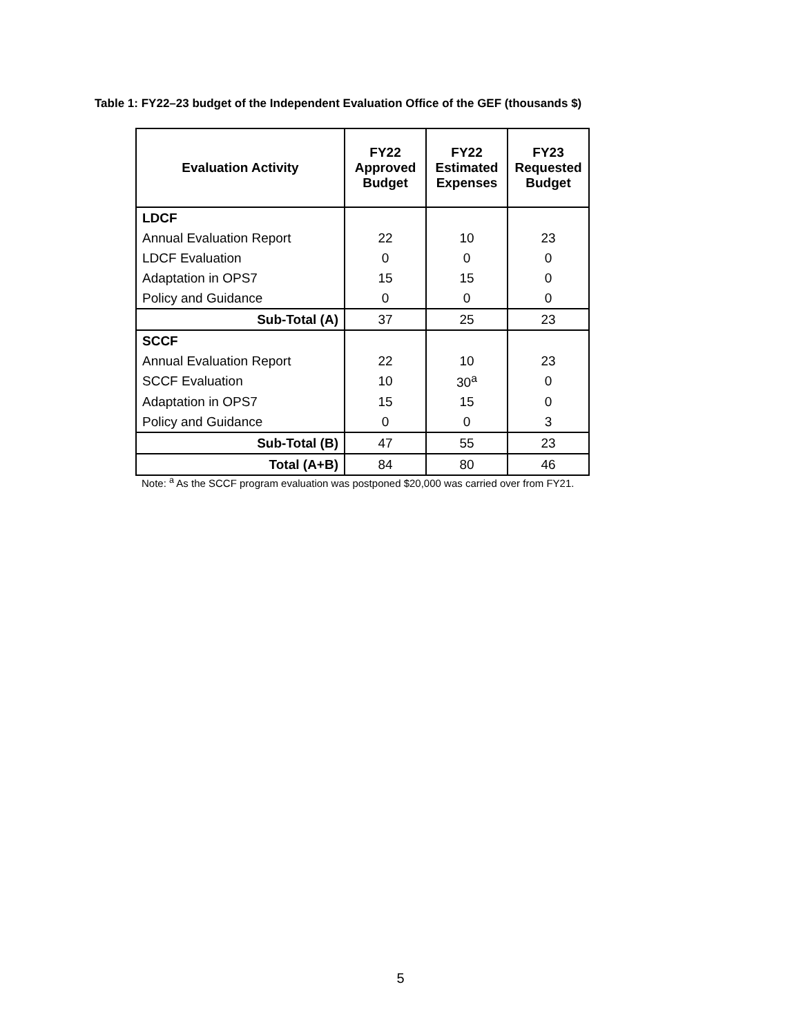Table 1: FY22–23 budget of the Independent Evaluation Office of the GEF (thousands $)
| Evaluation Activity | FY22 Approved Budget | FY22 Estimated Expenses | FY23 Requested Budget |
| --- | --- | --- | --- |
| LDCF | | | |
| Annual Evaluation Report | 22 | 10 | 23 |
| LDCF Evaluation | 0 | 0 | 0 |
| Adaptation in OPS7 | 15 | 15 | 0 |
| Policy and Guidance | 0 | 0 | 0 |
| Sub-Total (A) | 37 | 25 | 23 |
| SCCF | | | |
| Annual Evaluation Report | 22 | 10 | 23 |
| SCCF Evaluation | 10 | 30<sup>a</sup> | 0 |
| Adaptation in OPS7 | 15 | 15 | 0 |
| Policy and Guidance | 0 | 0 | 3 |
| Sub-Total (B) | 47 | 55 | 23 |
| Total (A+B) | 84 | 80 | 46 |
Note: <sup>a</sup> As the SCCF program evaluation was postponed $20,000 was carried over from FY21.
5